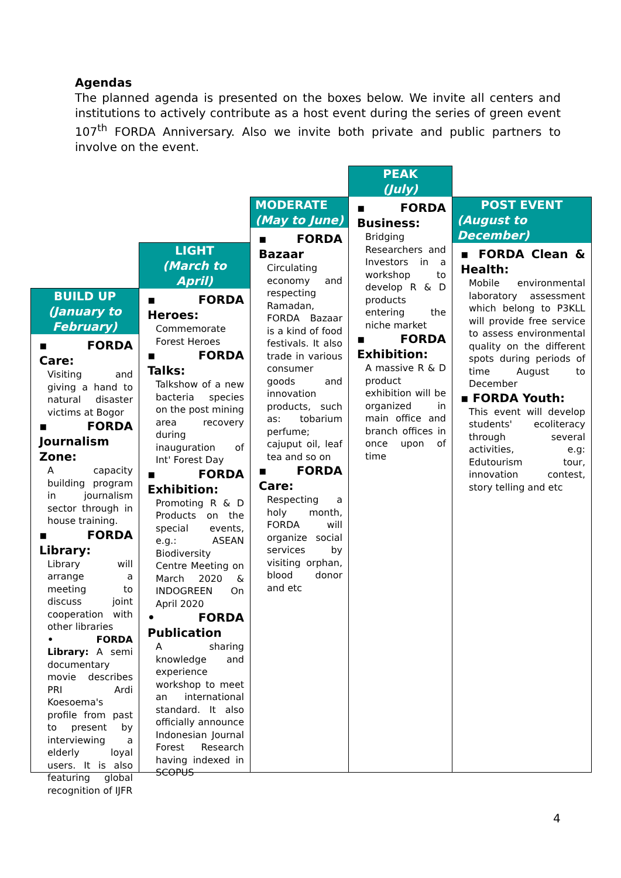Agendas
The planned agenda is presented on the boxes below. We invite all centers and institutions to actively contribute as a host event during the series of green event 107<sup>th</sup> FORDA Anniversary. Also we invite both private and public partners to involve on the event.
BUILD UP
(January to February)
▪ FORDA Care:
Visiting and giving a hand to natural disaster victims at Bogor
▪ FORDA Journalism Zone:
A capacity building program in journalism sector through in house training.
▪ FORDA Library:
Library will arrange a meeting to discuss joint cooperation with other libraries
• FORDA Library: A semi documentary movie describes PRI Ardi Koesoema's profile from past to present by interviewing a elderly loyal users. It is also featuring global recognition of IJFR
LIGHT
(March to April)
▪ FORDA Heroes:
Commemorate Forest Heroes
▪ FORDA Talks:
Talkshow of a new bacteria species on the post mining area recovery during inauguration of Int' Forest Day
▪ FORDA Exhibition:
Promoting R & D Products on the special events, e.g.: ASEAN Biodiversity Centre Meeting on March 2020 & INDOGREEN On April 2020
• FORDA Publication
A sharing knowledge and experience workshop to meet an international standard. It also officially announce Indonesian Journal Forest Research having indexed in SCOPUS
MODERATE
(May to June)
▪ FORDA Bazaar
Circulating economy and respecting Ramadan, FORDA Bazaar is a kind of food festivals. It also trade in various consumer goods and innovation products, such as: tobarium perfume; cajuput oil, leaf tea and so on
▪ FORDA Care:
Respecting a holy month, FORDA will organize social services by visiting orphan, blood donor and etc
PEAK
(July)
▪ FORDA Business:
Bridging Researchers and Investors in a workshop to develop R & D products entering the niche market
▪ FORDA Exhibition:
A massive R & D product exhibition will be organized in main office and branch offices in once upon of time
POST EVENT
(August to December)
▪ FORDA Clean & Health:
Mobile environmental laboratory assessment which belong to P3KLL will provide free service to assess environmental quality on the different spots during periods of time August to December
▪ FORDA Youth:
This event will develop students' ecoliteracy through several activities, e.g: Edutourism tour, innovation contest, story telling and etc
4